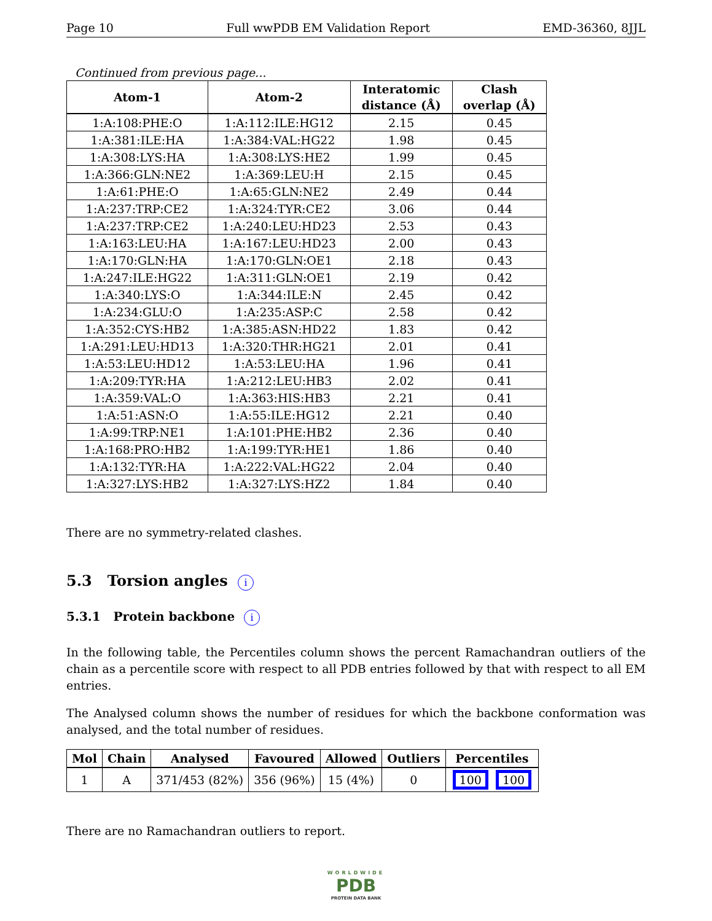Page 10 Full wwPDB EM Validation Report EMD-36360, 8JJL
Continued from previous page...
| Atom-1 | Atom-2 | Interatomic distance (Å) | Clash overlap (Å) |
| --- | --- | --- | --- |
| 1:A:108:PHE:O | 1:A:112:ILE:HG12 | 2.15 | 0.45 |
| 1:A:381:ILE:HA | 1:A:384:VAL:HG22 | 1.98 | 0.45 |
| 1:A:308:LYS:HA | 1:A:308:LYS:HE2 | 1.99 | 0.45 |
| 1:A:366:GLN:NE2 | 1:A:369:LEU:H | 2.15 | 0.45 |
| 1:A:61:PHE:O | 1:A:65:GLN:NE2 | 2.49 | 0.44 |
| 1:A:237:TRP:CE2 | 1:A:324:TYR:CE2 | 3.06 | 0.44 |
| 1:A:237:TRP:CE2 | 1:A:240:LEU:HD23 | 2.53 | 0.43 |
| 1:A:163:LEU:HA | 1:A:167:LEU:HD23 | 2.00 | 0.43 |
| 1:A:170:GLN:HA | 1:A:170:GLN:OE1 | 2.18 | 0.43 |
| 1:A:247:ILE:HG22 | 1:A:311:GLN:OE1 | 2.19 | 0.42 |
| 1:A:340:LYS:O | 1:A:344:ILE:N | 2.45 | 0.42 |
| 1:A:234:GLU:O | 1:A:235:ASP:C | 2.58 | 0.42 |
| 1:A:352:CYS:HB2 | 1:A:385:ASN:HD22 | 1.83 | 0.42 |
| 1:A:291:LEU:HD13 | 1:A:320:THR:HG21 | 2.01 | 0.41 |
| 1:A:53:LEU:HD12 | 1:A:53:LEU:HA | 1.96 | 0.41 |
| 1:A:209:TYR:HA | 1:A:212:LEU:HB3 | 2.02 | 0.41 |
| 1:A:359:VAL:O | 1:A:363:HIS:HB3 | 2.21 | 0.41 |
| 1:A:51:ASN:O | 1:A:55:ILE:HG12 | 2.21 | 0.40 |
| 1:A:99:TRP:NE1 | 1:A:101:PHE:HB2 | 2.36 | 0.40 |
| 1:A:168:PRO:HB2 | 1:A:199:TYR:HE1 | 1.86 | 0.40 |
| 1:A:132:TYR:HA | 1:A:222:VAL:HG22 | 2.04 | 0.40 |
| 1:A:327:LYS:HB2 | 1:A:327:LYS:HZ2 | 1.84 | 0.40 |
There are no symmetry-related clashes.
5.3 Torsion angles i
5.3.1 Protein backbone i
In the following table, the Percentiles column shows the percent Ramachandran outliers of the chain as a percentile score with respect to all PDB entries followed by that with respect to all EM entries.
The Analysed column shows the number of residues for which the backbone conformation was analysed, and the total number of residues.
| Mol | Chain | Analysed | Favoured | Allowed | Outliers | Percentiles |
| --- | --- | --- | --- | --- | --- | --- |
| 1 | A | 371/453 (82%) | 356 (96%) | 15 (4%) | 0 | 100 100 |
There are no Ramachandran outliers to report.
WORLDWIDE
PDB
PROTEIN DATA BANK